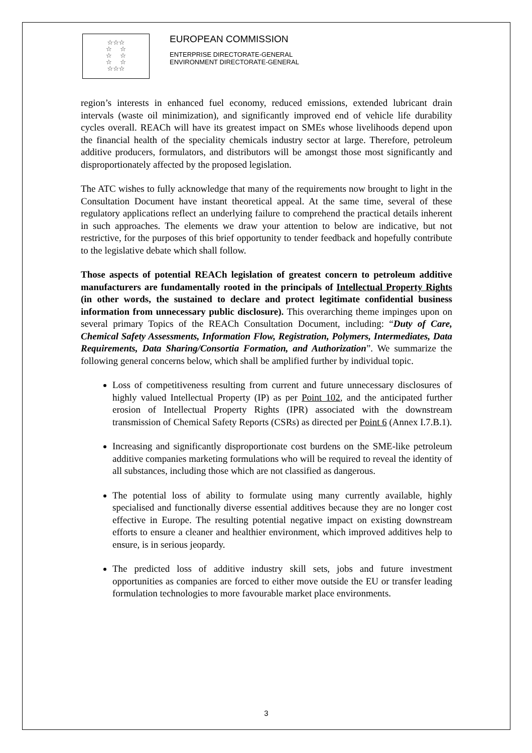☆☆☆
☆ ☆
☆ ☆
☆ ☆
☆☆☆
EUROPEAN COMMISSION
ENTERPRISE DIRECTORATE-GENERAL
ENVIRONMENT DIRECTORATE-GENERAL
region’s interests in enhanced fuel economy, reduced emissions, extended lubricant drain intervals (waste oil minimization), and significantly improved end of vehicle life durability cycles overall. REACh will have its greatest impact on SMEs whose livelihoods depend upon the financial health of the speciality chemicals industry sector at large. Therefore, petroleum additive producers, formulators, and distributors will be amongst those most significantly and disproportionately affected by the proposed legislation.
The ATC wishes to fully acknowledge that many of the requirements now brought to light in the Consultation Document have instant theoretical appeal. At the same time, several of these regulatory applications reflect an underlying failure to comprehend the practical details inherent in such approaches. The elements we draw your attention to below are indicative, but not restrictive, for the purposes of this brief opportunity to tender feedback and hopefully contribute to the legislative debate which shall follow.
Those aspects of potential REACh legislation of greatest concern to petroleum additive manufacturers are fundamentally rooted in the principals of Intellectual Property Rights (in other words, the sustained to declare and protect legitimate confidential business information from unnecessary public disclosure). This overarching theme impinges upon on several primary Topics of the REACh Consultation Document, including: “Duty of Care, Chemical Safety Assessments, Information Flow, Registration, Polymers, Intermediates, Data Requirements, Data Sharing/Consortia Formation, and Authorization”. We summarize the following general concerns below, which shall be amplified further by individual topic.
Loss of competitiveness resulting from current and future unnecessary disclosures of highly valued Intellectual Property (IP) as per Point 102, and the anticipated further erosion of Intellectual Property Rights (IPR) associated with the downstream transmission of Chemical Safety Reports (CSRs) as directed per Point 6 (Annex I.7.B.1).
Increasing and significantly disproportionate cost burdens on the SME-like petroleum additive companies marketing formulations who will be required to reveal the identity of all substances, including those which are not classified as dangerous.
The potential loss of ability to formulate using many currently available, highly specialised and functionally diverse essential additives because they are no longer cost effective in Europe. The resulting potential negative impact on existing downstream efforts to ensure a cleaner and healthier environment, which improved additives help to ensure, is in serious jeopardy.
The predicted loss of additive industry skill sets, jobs and future investment opportunities as companies are forced to either move outside the EU or transfer leading formulation technologies to more favourable market place environments.
3